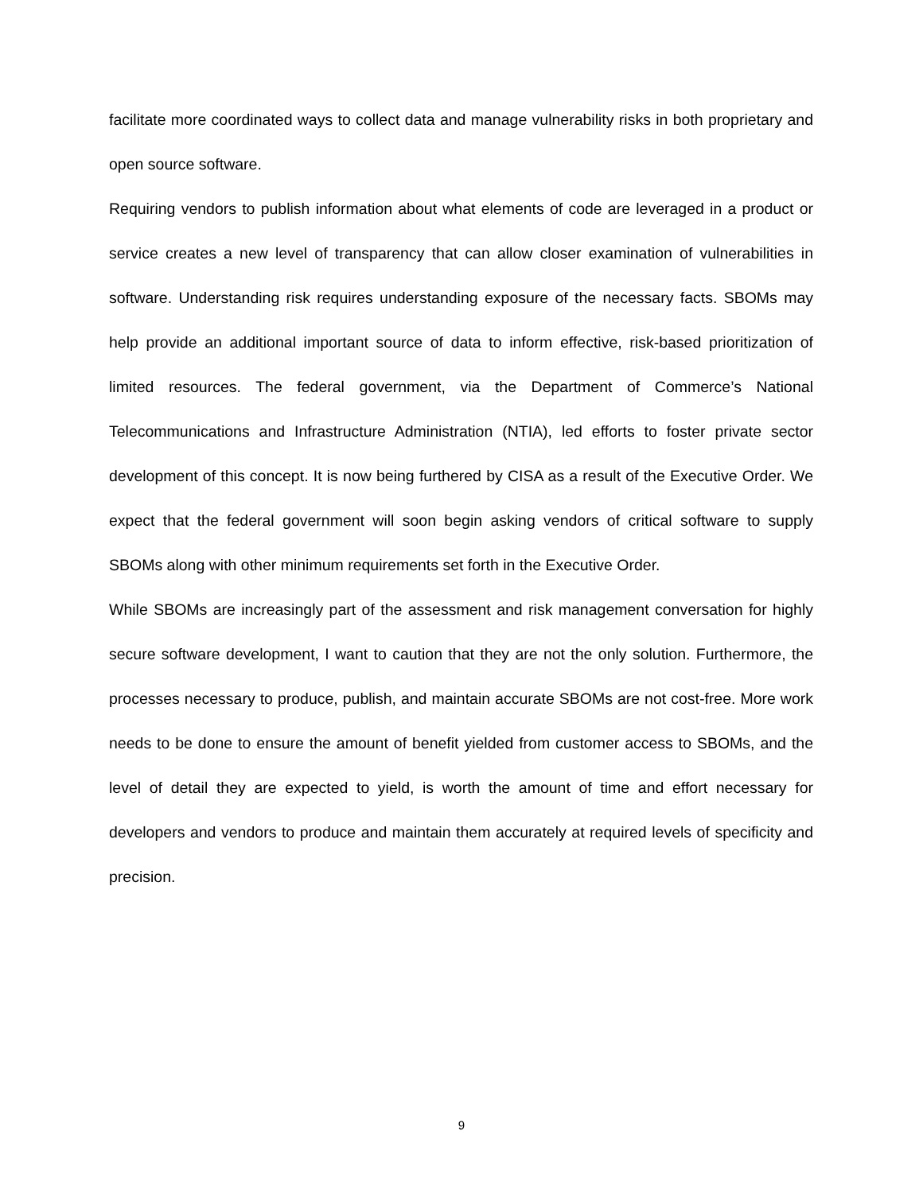facilitate more coordinated ways to collect data and manage vulnerability risks in both proprietary and open source software.
Requiring vendors to publish information about what elements of code are leveraged in a product or service creates a new level of transparency that can allow closer examination of vulnerabilities in software. Understanding risk requires understanding exposure of the necessary facts. SBOMs may help provide an additional important source of data to inform effective, risk-based prioritization of limited resources. The federal government, via the Department of Commerce’s National Telecommunications and Infrastructure Administration (NTIA), led efforts to foster private sector development of this concept. It is now being furthered by CISA as a result of the Executive Order. We expect that the federal government will soon begin asking vendors of critical software to supply SBOMs along with other minimum requirements set forth in the Executive Order.
While SBOMs are increasingly part of the assessment and risk management conversation for highly secure software development, I want to caution that they are not the only solution. Furthermore, the processes necessary to produce, publish, and maintain accurate SBOMs are not cost-free. More work needs to be done to ensure the amount of benefit yielded from customer access to SBOMs, and the level of detail they are expected to yield, is worth the amount of time and effort necessary for developers and vendors to produce and maintain them accurately at required levels of specificity and precision.
9